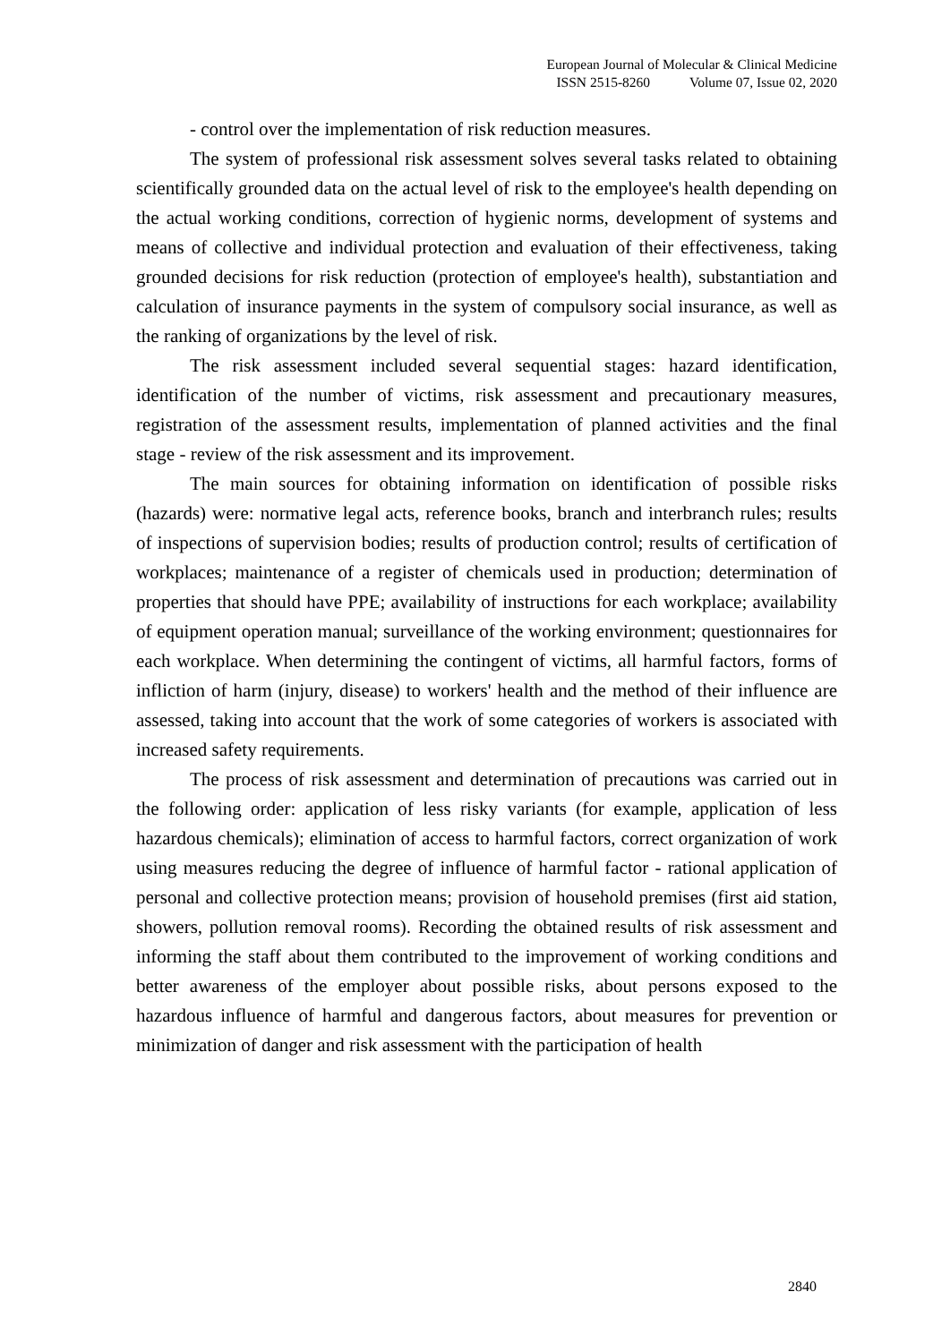European Journal of Molecular & Clinical Medicine
ISSN 2515-8260 Volume 07, Issue 02, 2020
- control over the implementation of risk reduction measures.
The system of professional risk assessment solves several tasks related to obtaining scientifically grounded data on the actual level of risk to the employee's health depending on the actual working conditions, correction of hygienic norms, development of systems and means of collective and individual protection and evaluation of their effectiveness, taking grounded decisions for risk reduction (protection of employee's health), substantiation and calculation of insurance payments in the system of compulsory social insurance, as well as the ranking of organizations by the level of risk.
The risk assessment included several sequential stages: hazard identification, identification of the number of victims, risk assessment and precautionary measures, registration of the assessment results, implementation of planned activities and the final stage - review of the risk assessment and its improvement.
The main sources for obtaining information on identification of possible risks (hazards) were: normative legal acts, reference books, branch and interbranch rules; results of inspections of supervision bodies; results of production control; results of certification of workplaces; maintenance of a register of chemicals used in production; determination of properties that should have PPE; availability of instructions for each workplace; availability of equipment operation manual; surveillance of the working environment; questionnaires for each workplace. When determining the contingent of victims, all harmful factors, forms of infliction of harm (injury, disease) to workers' health and the method of their influence are assessed, taking into account that the work of some categories of workers is associated with increased safety requirements.
The process of risk assessment and determination of precautions was carried out in the following order: application of less risky variants (for example, application of less hazardous chemicals); elimination of access to harmful factors, correct organization of work using measures reducing the degree of influence of harmful factor - rational application of personal and collective protection means; provision of household premises (first aid station, showers, pollution removal rooms). Recording the obtained results of risk assessment and informing the staff about them contributed to the improvement of working conditions and better awareness of the employer about possible risks, about persons exposed to the hazardous influence of harmful and dangerous factors, about measures for prevention or minimization of danger and risk assessment with the participation of health
2840